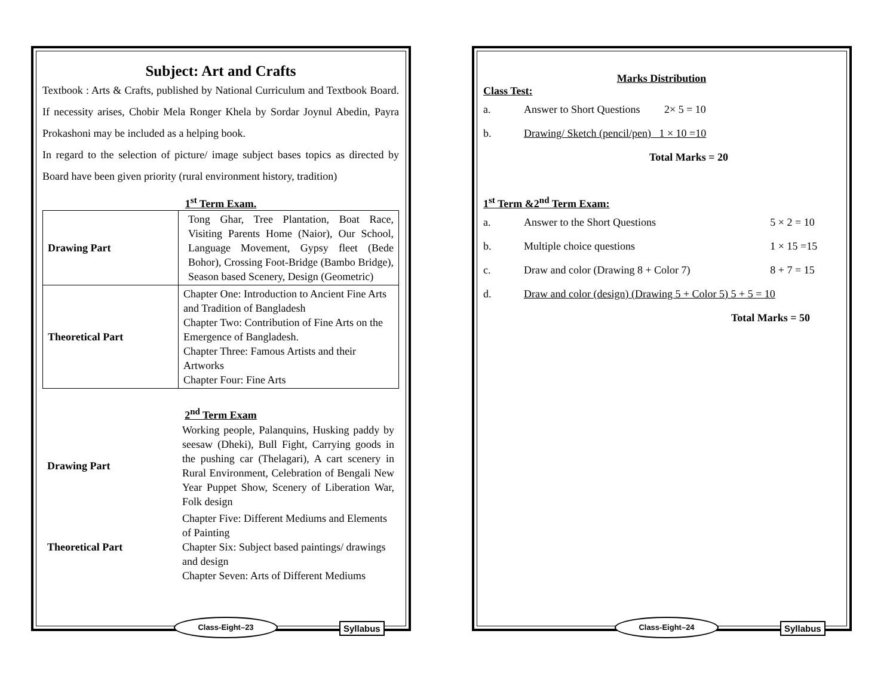Subject: Art and Crafts
Textbook : Arts & Crafts, published by National Curriculum and Textbook Board. If necessity arises, Chobir Mela Ronger Khela by Sordar Joynul Abedin, Payra Prokashoni may be included as a helping book.
In regard to the selection of picture/ image subject bases topics as directed by Board have been given priority (rural environment history, tradition)
1<sup>st</sup> Term Exam.
| Drawing Part | Tong Ghar, Tree Plantation, Boat Race, Visiting Parents Home (Naior), Our School, Language Movement, Gypsy fleet (Bede Bohor), Crossing Foot-Bridge (Bambo Bridge), Season based Scenery, Design (Geometric) |
| Theoretical Part | Chapter One: Introduction to Ancient Fine Arts and Tradition of Bangladesh Chapter Two: Contribution of Fine Arts on the Emergence of Bangladesh. Chapter Three: Famous Artists and their Artworks Chapter Four: Fine Arts |
2<sup>nd</sup> Term Exam
| Drawing Part | Working people, Palanquins, Husking paddy by seesaw (Dheki), Bull Fight, Carrying goods in the pushing car (Thelagari), A cart scenery in Rural Environment, Celebration of Bengali New Year Puppet Show, Scenery of Liberation War, Folk design |
| Theoretical Part | Chapter Five: Different Mediums and Elements of Painting Chapter Six: Subject based paintings/ drawings and design Chapter Seven: Arts of Different Mediums |
Class-Eight–23 Syllabus
Marks Distribution
Class Test:
| a. | Answer to Short Questions 2× 5 = 10 |
| b. | Drawing/ Sketch (pencil/pen) 1 × 10 =10 |
| | Total Marks = 20 |
1<sup>st</sup> Term &2<sup>nd</sup> Term Exam:
| a. | Answer to the Short Questions | 5 × 2 = 10 |
| b. | Multiple choice questions | 1 × 15 =15 |
| c. | Draw and color (Drawing 8 + Color 7) | 8 + 7 = 15 |
| d. | Draw and color (design) (Drawing 5 + Color 5) 5 + 5 = 10 | |
| | Total Marks = 50 | |
Class-Eight–24 Syllabus